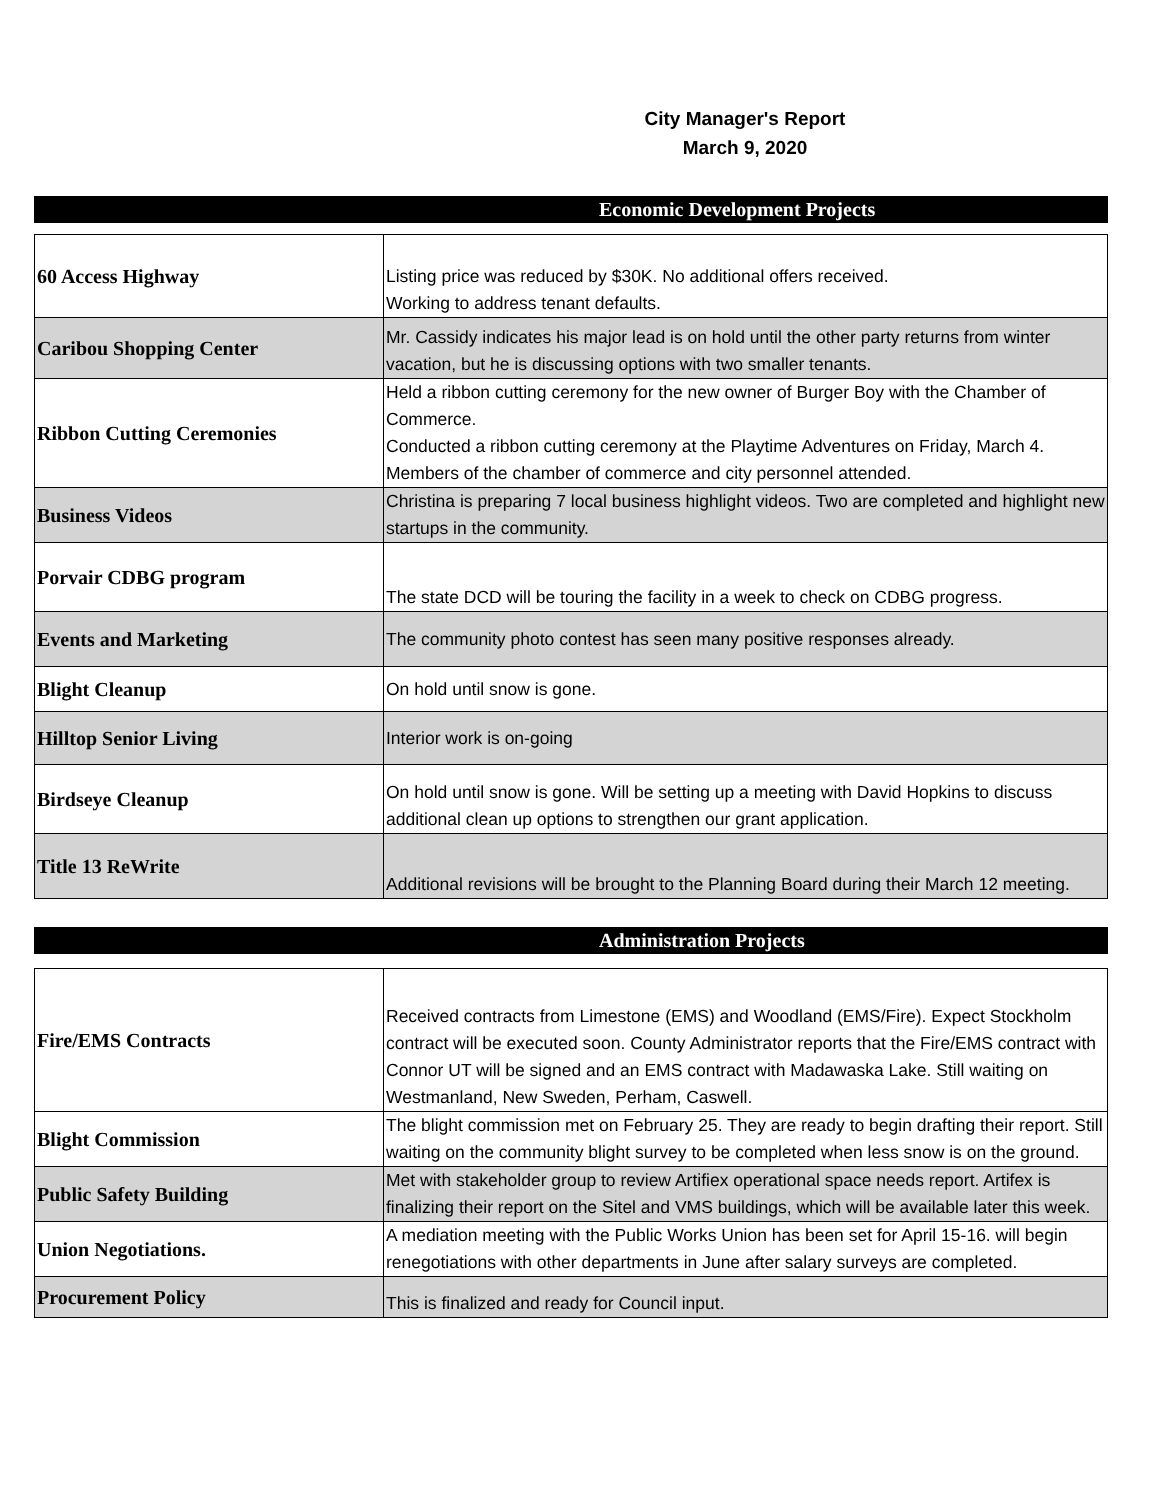City Manager's Report
March 9, 2020
Economic Development Projects
| 60 Access Highway | Listing price was reduced by $30K. No additional offers received. Working to address tenant defaults. |
| Caribou Shopping Center | Mr. Cassidy indicates his major lead is on hold until the other party returns from winter vacation, but he is discussing options with two smaller tenants. |
| Ribbon Cutting Ceremonies | Held a ribbon cutting ceremony for the new owner of Burger Boy with the Chamber of Commerce. Conducted a ribbon cutting ceremony at the Playtime Adventures on Friday, March 4. Members of the chamber of commerce and city personnel attended. |
| Business Videos | Christina is preparing 7 local business highlight videos. Two are completed and highlight new startups in the community. |
| Porvair CDBG program | The state DCD will be touring the facility in a week to check on CDBG progress. |
| Events and Marketing | The community photo contest has seen many positive responses already. |
| Blight Cleanup | On hold until snow is gone. |
| Hilltop Senior Living | Interior work is on-going |
| Birdseye Cleanup | On hold until snow is gone. Will be setting up a meeting with David Hopkins to discuss additional clean up options to strengthen our grant application. |
| Title 13 ReWrite | Additional revisions will be brought to the Planning Board during their March 12 meeting. |
Administration Projects
| Fire/EMS Contracts | Received contracts from Limestone (EMS) and Woodland (EMS/Fire). Expect Stockholm contract will be executed soon. County Administrator reports that the Fire/EMS contract with Connor UT will be signed and an EMS contract with Madawaska Lake. Still waiting on Westmanland, New Sweden, Perham, Caswell. |
| Blight Commission | The blight commission met on February 25. They are ready to begin drafting their report. Still waiting on the community blight survey to be completed when less snow is on the ground. |
| Public Safety Building | Met with stakeholder group to review Artifiex operational space needs report. Artifex is finalizing their report on the Sitel and VMS buildings, which will be available later this week. |
| Union Negotiations. | A mediation meeting with the Public Works Union has been set for April 15-16. will begin renegotiations with other departments in June after salary surveys are completed. |
| Procurement Policy | This is finalized and ready for Council input. |